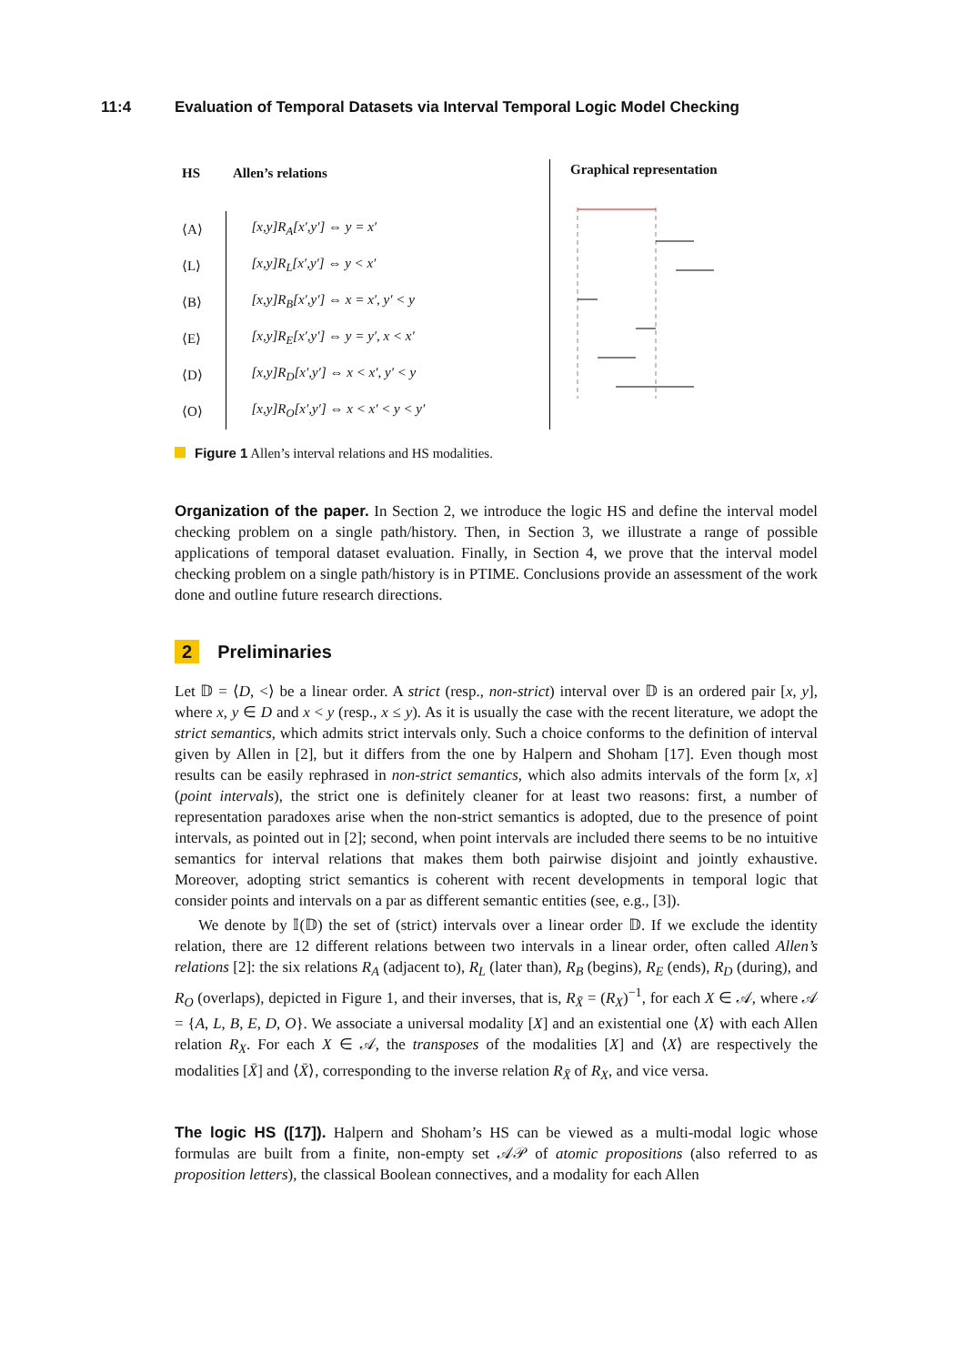11:4 Evaluation of Temporal Datasets via Interval Temporal Logic Model Checking
| HS | Allen’s relations |
| --- | --- |
| ⟨A⟩ | [x,y]R<sub>A</sub>[x′,y′] ⇔ y = x′ |
| ⟨L⟩ | [x,y]R<sub>L</sub>[x′,y′] ⇔ y < x′ |
| ⟨B⟩ | [x,y]R<sub>B</sub>[x′,y′] ⇔ x = x′, y′ < y |
| ⟨E⟩ | [x,y]R<sub>E</sub>[x′,y′] ⇔ y = y′, x < x′ |
| ⟨D⟩ | [x,y]R<sub>D</sub>[x′,y′] ⇔ x < x′, y′ < y |
| ⟨O⟩ | [x,y]R<sub>O</sub>[x′,y′] ⇔ x < x′ < y < y′ |
Graphical representation
Figure 1 Allen’s interval relations and HS modalities.
Organization of the paper. In Section 2, we introduce the logic HS and define the interval model checking problem on a single path/history. Then, in Section 3, we illustrate a range of possible applications of temporal dataset evaluation. Finally, in Section 4, we prove that the interval model checking problem on a single path/history is in PTIME. Conclusions provide an assessment of the work done and outline future research directions.
2 Preliminaries
Let 𝔻 = ⟨D, <⟩ be a linear order. A strict (resp., non-strict) interval over 𝔻 is an ordered pair [x, y], where x, y ∈ D and x < y (resp., x ≤ y). As it is usually the case with the recent literature, we adopt the strict semantics, which admits strict intervals only. Such a choice conforms to the definition of interval given by Allen in [2], but it differs from the one by Halpern and Shoham [17]. Even though most results can be easily rephrased in non-strict semantics, which also admits intervals of the form [x, x] (point intervals), the strict one is definitely cleaner for at least two reasons: first, a number of representation paradoxes arise when the non-strict semantics is adopted, due to the presence of point intervals, as pointed out in [2]; second, when point intervals are included there seems to be no intuitive semantics for interval relations that makes them both pairwise disjoint and jointly exhaustive. Moreover, adopting strict semantics is coherent with recent developments in temporal logic that consider points and intervals on a par as different semantic entities (see, e.g., [3]).
We denote by 𝕀(𝔻) the set of (strict) intervals over a linear order 𝔻. If we exclude the identity relation, there are 12 different relations between two intervals in a linear order, often called Allen’s relations [2]: the six relations R<sub>A</sub> (adjacent to), R<sub>L</sub> (later than), R<sub>B</sub> (begins), R<sub>E</sub> (ends), R<sub>D</sub> (during), and R<sub>O</sub> (overlaps), depicted in Figure 1, and their inverses, that is, R<sub>X̄</sub> = (R<sub>X</sub>)<sup>−1</sup>, for each X ∈ 𝒜, where 𝒜 = {A, L, B, E, D, O}. We associate a universal modality [X] and an existential one ⟨X⟩ with each Allen relation R<sub>X</sub>. For each X ∈ 𝒜, the transposes of the modalities [X] and ⟨X⟩ are respectively the modalities [X̄] and ⟨X̄⟩, corresponding to the inverse relation R<sub>X̄</sub> of R<sub>X</sub>, and vice versa.
The logic HS ([17]). Halpern and Shoham’s HS can be viewed as a multi-modal logic whose formulas are built from a finite, non-empty set 𝒜𝒫 of atomic propositions (also referred to as proposition letters), the classical Boolean connectives, and a modality for each Allen